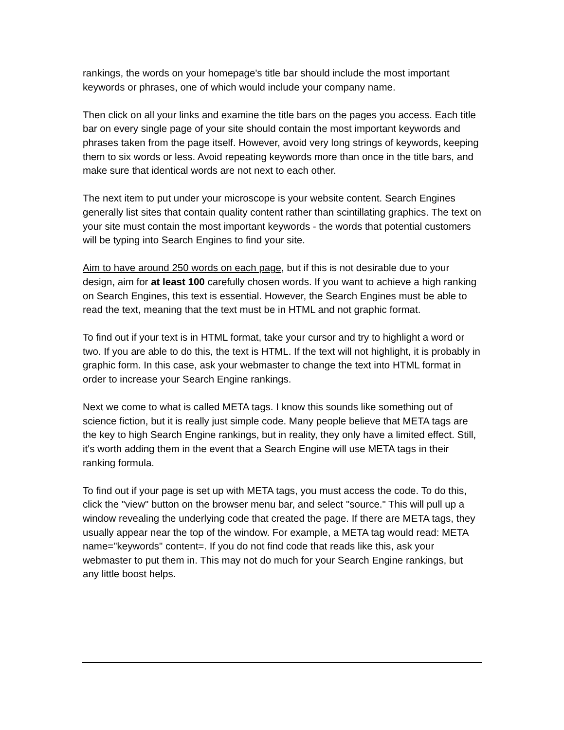rankings, the words on your homepage's title bar should include the most important keywords or phrases, one of which would include your company name.
Then click on all your links and examine the title bars on the pages you access. Each title bar on every single page of your site should contain the most important keywords and phrases taken from the page itself. However, avoid very long strings of keywords, keeping them to six words or less. Avoid repeating keywords more than once in the title bars, and make sure that identical words are not next to each other.
The next item to put under your microscope is your website content. Search Engines generally list sites that contain quality content rather than scintillating graphics. The text on your site must contain the most important keywords - the words that potential customers will be typing into Search Engines to find your site.
Aim to have around 250 words on each page, but if this is not desirable due to your design, aim for at least 100 carefully chosen words. If you want to achieve a high ranking on Search Engines, this text is essential. However, the Search Engines must be able to read the text, meaning that the text must be in HTML and not graphic format.
To find out if your text is in HTML format, take your cursor and try to highlight a word or two. If you are able to do this, the text is HTML. If the text will not highlight, it is probably in graphic form. In this case, ask your webmaster to change the text into HTML format in order to increase your Search Engine rankings.
Next we come to what is called META tags. I know this sounds like something out of science fiction, but it is really just simple code. Many people believe that META tags are the key to high Search Engine rankings, but in reality, they only have a limited effect. Still, it's worth adding them in the event that a Search Engine will use META tags in their ranking formula.
To find out if your page is set up with META tags, you must access the code. To do this, click the "view" button on the browser menu bar, and select "source." This will pull up a window revealing the underlying code that created the page. If there are META tags, they usually appear near the top of the window. For example, a META tag would read: META name="keywords" content=. If you do not find code that reads like this, ask your webmaster to put them in. This may not do much for your Search Engine rankings, but any little boost helps.